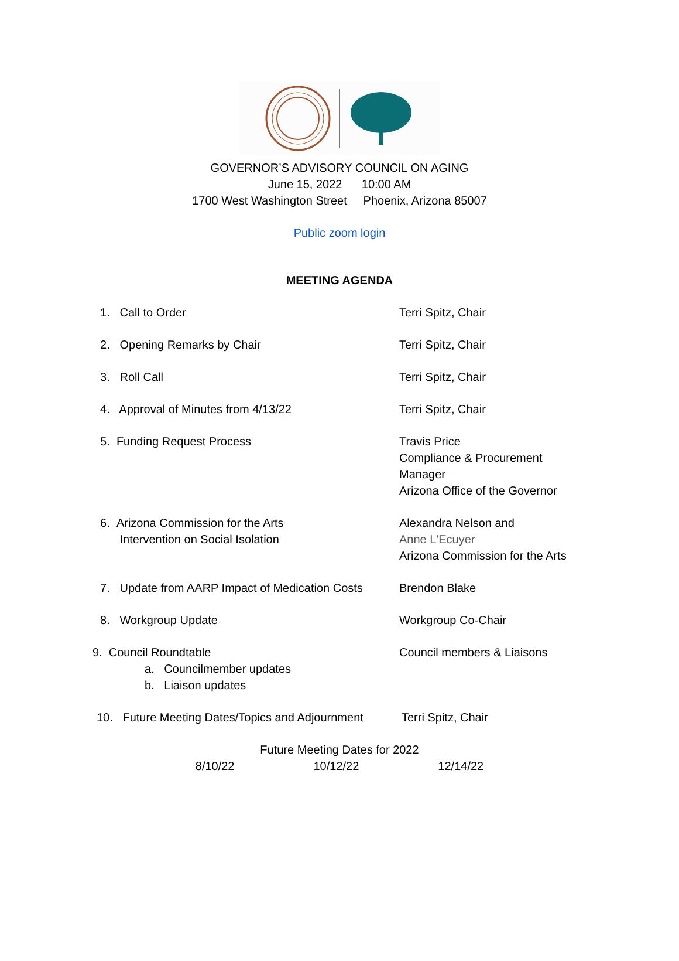GOVERNOR’S ADVISORY COUNCIL ON AGING
June 15, 2022 10:00 AM
1700 West Washington Street Phoenix, Arizona 85007
Public zoom login
MEETING AGENDA
1. Call to Order Terri Spitz, Chair
2. Opening Remarks by Chair Terri Spitz, Chair
3. Roll Call Terri Spitz, Chair
4. Approval of Minutes from 4/13/22 Terri Spitz, Chair
5. Funding Request Process Travis Price
Compliance & Procurement
Manager
Arizona Office of the Governor
6. Arizona Commission for the Arts
Intervention on Social Isolation
Alexandra Nelson and
Anne L'Ecuyer
Arizona Commission for the Arts
7. Update from AARP Impact of Medication Costs
Brendon Blake
8. Workgroup Update Workgroup Co-Chair
9. Council Roundtable
a. Councilmember updates
b. Liaison updates
Council members & Liaisons
10. Future Meeting Dates/Topics and Adjournment
Terri Spitz, Chair
Future Meeting Dates for 2022
8/10/22 10/12/22 12/14/22